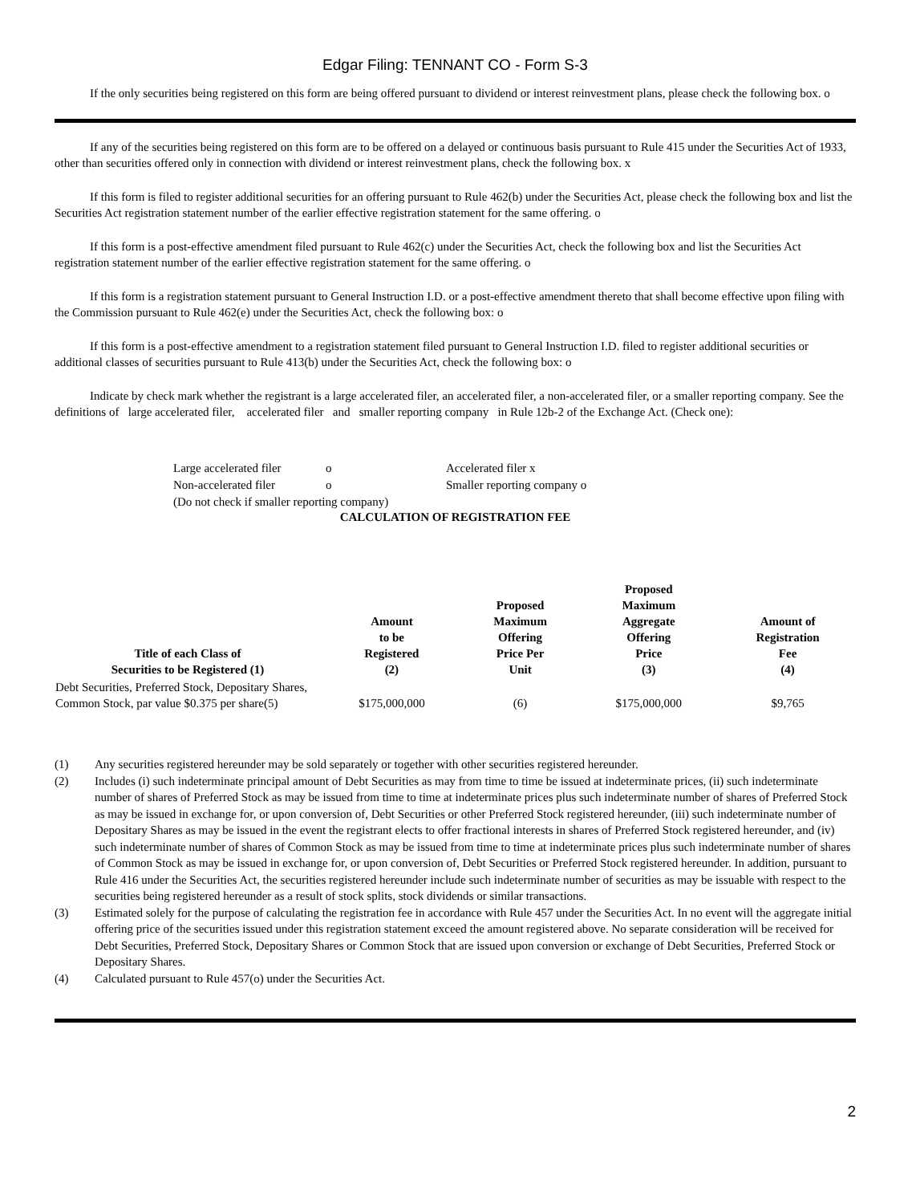Edgar Filing: TENNANT CO - Form S-3
If the only securities being registered on this form are being offered pursuant to dividend or interest reinvestment plans, please check the following box. o
If any of the securities being registered on this form are to be offered on a delayed or continuous basis pursuant to Rule 415 under the Securities Act of 1933, other than securities offered only in connection with dividend or interest reinvestment plans, check the following box. x
If this form is filed to register additional securities for an offering pursuant to Rule 462(b) under the Securities Act, please check the following box and list the Securities Act registration statement number of the earlier effective registration statement for the same offering. o
If this form is a post-effective amendment filed pursuant to Rule 462(c) under the Securities Act, check the following box and list the Securities Act registration statement number of the earlier effective registration statement for the same offering. o
If this form is a registration statement pursuant to General Instruction I.D. or a post-effective amendment thereto that shall become effective upon filing with the Commission pursuant to Rule 462(e) under the Securities Act, check the following box: o
If this form is a post-effective amendment to a registration statement filed pursuant to General Instruction I.D. filed to register additional securities or additional classes of securities pursuant to Rule 413(b) under the Securities Act, check the following box: o
Indicate by check mark whether the registrant is a large accelerated filer, an accelerated filer, a non-accelerated filer, or a smaller reporting company. See the definitions of large accelerated filer, accelerated filer and smaller reporting company in Rule 12b-2 of the Exchange Act. (Check one):
| Large accelerated filer | o | Accelerated filer x |
| Non-accelerated filer | o | Smaller reporting company o |
| (Do not check if smaller reporting company) | | |
CALCULATION OF REGISTRATION FEE
| Title of each Class of Securities to be Registered (1) | Amount to be Registered (2) | Proposed Maximum Offering Price Per Unit | Proposed Maximum Aggregate Offering Price (3) | Amount of Registration Fee (4) |
| --- | --- | --- | --- | --- |
| Debt Securities, Preferred Stock, Depositary Shares, Common Stock, par value $0.375 per share(5) | $175,000,000 | (6) | $175,000,000 | $9,765 |
(1) Any securities registered hereunder may be sold separately or together with other securities registered hereunder.
(2) Includes (i) such indeterminate principal amount of Debt Securities as may from time to time be issued at indeterminate prices, (ii) such indeterminate number of shares of Preferred Stock as may be issued from time to time at indeterminate prices plus such indeterminate number of shares of Preferred Stock as may be issued in exchange for, or upon conversion of, Debt Securities or other Preferred Stock registered hereunder, (iii) such indeterminate number of Depositary Shares as may be issued in the event the registrant elects to offer fractional interests in shares of Preferred Stock registered hereunder, and (iv) such indeterminate number of shares of Common Stock as may be issued from time to time at indeterminate prices plus such indeterminate number of shares of Common Stock as may be issued in exchange for, or upon conversion of, Debt Securities or Preferred Stock registered hereunder. In addition, pursuant to Rule 416 under the Securities Act, the securities registered hereunder include such indeterminate number of securities as may be issuable with respect to the securities being registered hereunder as a result of stock splits, stock dividends or similar transactions.
(3) Estimated solely for the purpose of calculating the registration fee in accordance with Rule 457 under the Securities Act. In no event will the aggregate initial offering price of the securities issued under this registration statement exceed the amount registered above. No separate consideration will be received for Debt Securities, Preferred Stock, Depositary Shares or Common Stock that are issued upon conversion or exchange of Debt Securities, Preferred Stock or Depositary Shares.
(4) Calculated pursuant to Rule 457(o) under the Securities Act.
2